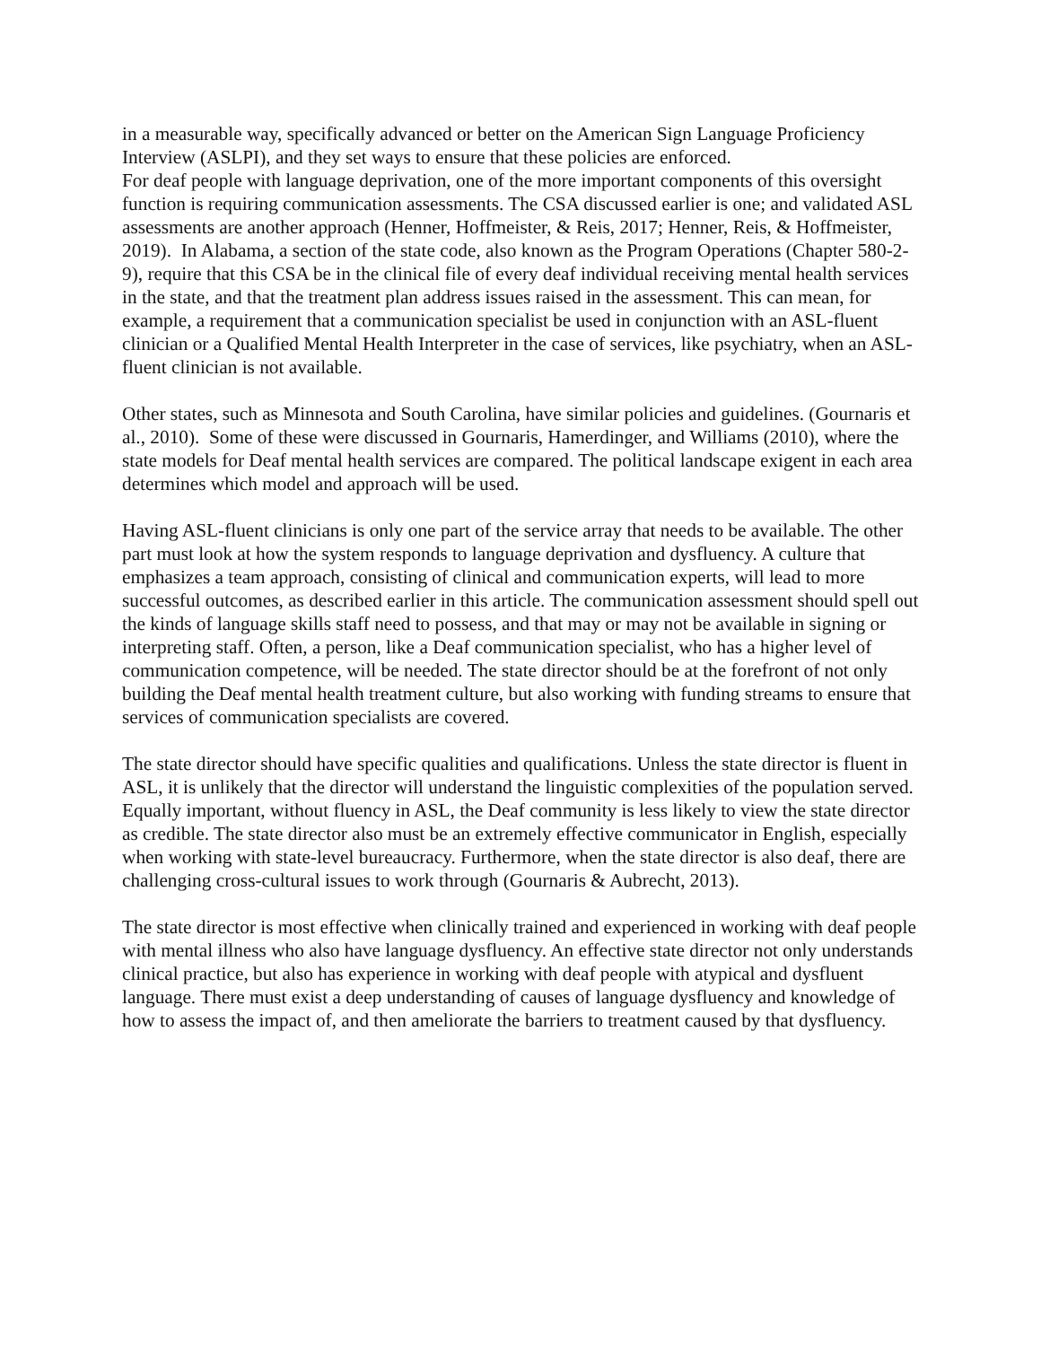in a measurable way, specifically advanced or better on the American Sign Language Proficiency Interview (ASLPI), and they set ways to ensure that these policies are enforced.
For deaf people with language deprivation, one of the more important components of this oversight function is requiring communication assessments. The CSA discussed earlier is one; and validated ASL assessments are another approach (Henner, Hoffmeister, & Reis, 2017; Henner, Reis, & Hoffmeister, 2019). In Alabama, a section of the state code, also known as the Program Operations (Chapter 580-2-9), require that this CSA be in the clinical file of every deaf individual receiving mental health services in the state, and that the treatment plan address issues raised in the assessment. This can mean, for example, a requirement that a communication specialist be used in conjunction with an ASL-fluent clinician or a Qualified Mental Health Interpreter in the case of services, like psychiatry, when an ASL-fluent clinician is not available.
Other states, such as Minnesota and South Carolina, have similar policies and guidelines. (Gournaris et al., 2010). Some of these were discussed in Gournaris, Hamerdinger, and Williams (2010), where the state models for Deaf mental health services are compared. The political landscape exigent in each area determines which model and approach will be used.
Having ASL-fluent clinicians is only one part of the service array that needs to be available. The other part must look at how the system responds to language deprivation and dysfluency. A culture that emphasizes a team approach, consisting of clinical and communication experts, will lead to more successful outcomes, as described earlier in this article. The communication assessment should spell out the kinds of language skills staff need to possess, and that may or may not be available in signing or interpreting staff. Often, a person, like a Deaf communication specialist, who has a higher level of communication competence, will be needed. The state director should be at the forefront of not only building the Deaf mental health treatment culture, but also working with funding streams to ensure that services of communication specialists are covered.
The state director should have specific qualities and qualifications. Unless the state director is fluent in ASL, it is unlikely that the director will understand the linguistic complexities of the population served. Equally important, without fluency in ASL, the Deaf community is less likely to view the state director as credible. The state director also must be an extremely effective communicator in English, especially when working with state-level bureaucracy. Furthermore, when the state director is also deaf, there are challenging cross-cultural issues to work through (Gournaris & Aubrecht, 2013).
The state director is most effective when clinically trained and experienced in working with deaf people with mental illness who also have language dysfluency. An effective state director not only understands clinical practice, but also has experience in working with deaf people with atypical and dysfluent language. There must exist a deep understanding of causes of language dysfluency and knowledge of how to assess the impact of, and then ameliorate the barriers to treatment caused by that dysfluency.